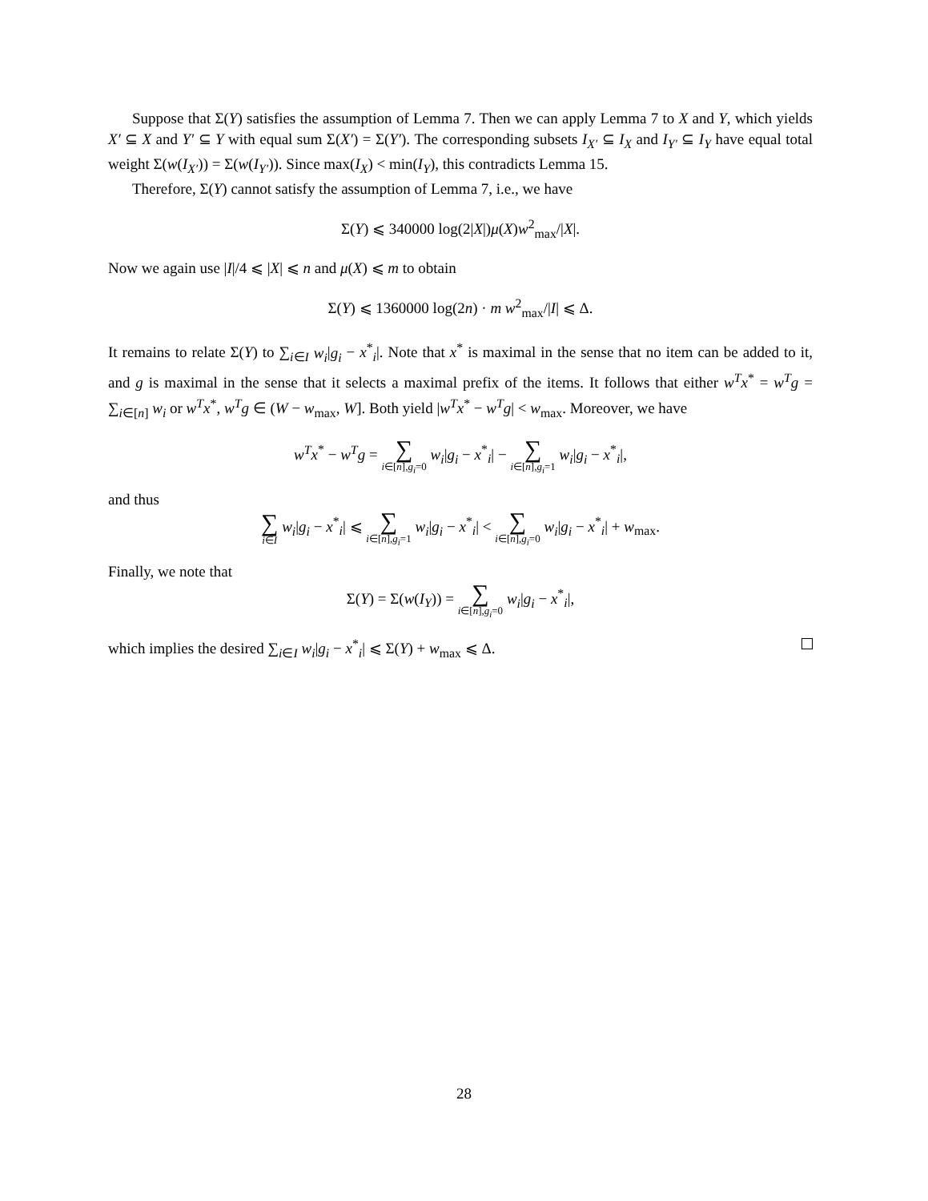Suppose that Σ(Y) satisfies the assumption of Lemma 7. Then we can apply Lemma 7 to X and Y, which yields X′ ⊆ X and Y′ ⊆ Y with equal sum Σ(X′) = Σ(Y′). The corresponding subsets I<sub>X′</sub> ⊆ I<sub>X</sub> and I<sub>Y′</sub> ⊆ I<sub>Y</sub> have equal total weight Σ(w(I<sub>X′</sub>)) = Σ(w(I<sub>Y′</sub>)). Since max(I<sub>X</sub>) < min(I<sub>Y</sub>), this contradicts Lemma 15.
Therefore, Σ(Y) cannot satisfy the assumption of Lemma 7, i.e., we have
Σ(Y) ⩽ 340000 log(2|X|)μ(X)w<sup>2</sup><sub>max</sub>/|X|.
Now we again use |I|/4 ⩽ |X| ⩽ n and μ(X) ⩽ m to obtain
Σ(Y) ⩽ 1360000 log(2n) · m w<sup>2</sup><sub>max</sub>/|I| ⩽ Δ.
It remains to relate Σ(Y) to ∑<sub>i∈I</sub> w<sub>i</sub>|g<sub>i</sub> − x<sup>*</sup><sub>i</sub>|. Note that x<sup>*</sup> is maximal in the sense that no item can be added to it, and g is maximal in the sense that it selects a maximal prefix of the items. It follows that either w<sup>T</sup>x<sup>*</sup> = w<sup>T</sup>g = ∑<sub>i∈[n]</sub> w<sub>i</sub> or w<sup>T</sup>x<sup>*</sup>, w<sup>T</sup>g ∈ (W − w<sub>max</sub>, W]. Both yield |w<sup>T</sup>x<sup>*</sup> − w<sup>T</sup>g| < w<sub>max</sub>. Moreover, we have
w<sup>T</sup>x<sup>*</sup> − w<sup>T</sup>g = ∑ i∈[n],g<sub>i</sub>=0 w<sub>i</sub>|g<sub>i</sub> − x<sup>*</sup><sub>i</sub>| − ∑ i∈[n],g<sub>i</sub>=1 w<sub>i</sub>|g<sub>i</sub> − x<sup>*</sup><sub>i</sub>|,
and thus
∑ i∈I w<sub>i</sub>|g<sub>i</sub> − x<sup>*</sup><sub>i</sub>| ⩽ ∑ i∈[n],g<sub>i</sub>=1 w<sub>i</sub>|g<sub>i</sub> − x<sup>*</sup><sub>i</sub>| < ∑ i∈[n],g<sub>i</sub>=0 w<sub>i</sub>|g<sub>i</sub> − x<sup>*</sup><sub>i</sub>| + w<sub>max</sub>.
Finally, we note that
Σ(Y) = Σ(w(I<sub>Y</sub>)) = ∑ i∈[n],g<sub>i</sub>=0 w<sub>i</sub>|g<sub>i</sub> − x<sup>*</sup><sub>i</sub>|,
which implies the desired ∑<sub>i∈I</sub> w<sub>i</sub>|g<sub>i</sub> − x<sup>*</sup><sub>i</sub>| ⩽ Σ(Y) + w<sub>max</sub> ⩽ Δ.
28